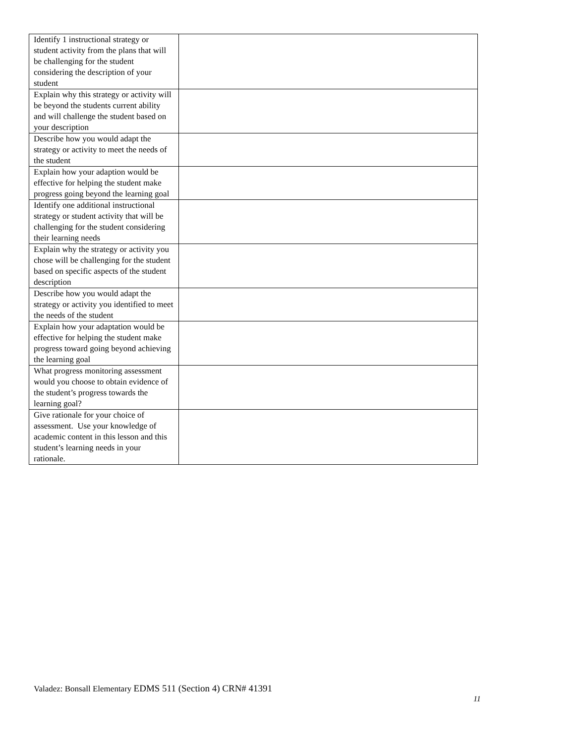| Identify 1 instructional strategy or student activity from the plans that will be challenging for the student considering the description of your student | |
| Explain why this strategy or activity will be beyond the students current ability and will challenge the student based on your description | |
| Describe how you would adapt the strategy or activity to meet the needs of the student | |
| Explain how your adaption would be effective for helping the student make progress going beyond the learning goal | |
| Identify one additional instructional strategy or student activity that will be challenging for the student considering their learning needs | |
| Explain why the strategy or activity you chose will be challenging for the student based on specific aspects of the student description | |
| Describe how you would adapt the strategy or activity you identified to meet the needs of the student | |
| Explain how your adaptation would be effective for helping the student make progress toward going beyond achieving the learning goal | |
| What progress monitoring assessment would you choose to obtain evidence of the student’s progress towards the learning goal? | |
| Give rationale for your choice of assessment. Use your knowledge of academic content in this lesson and this student’s learning needs in your rationale. | |
Valadez: Bonsall Elementary EDMS 511 (Section 4) CRN# 41391
11